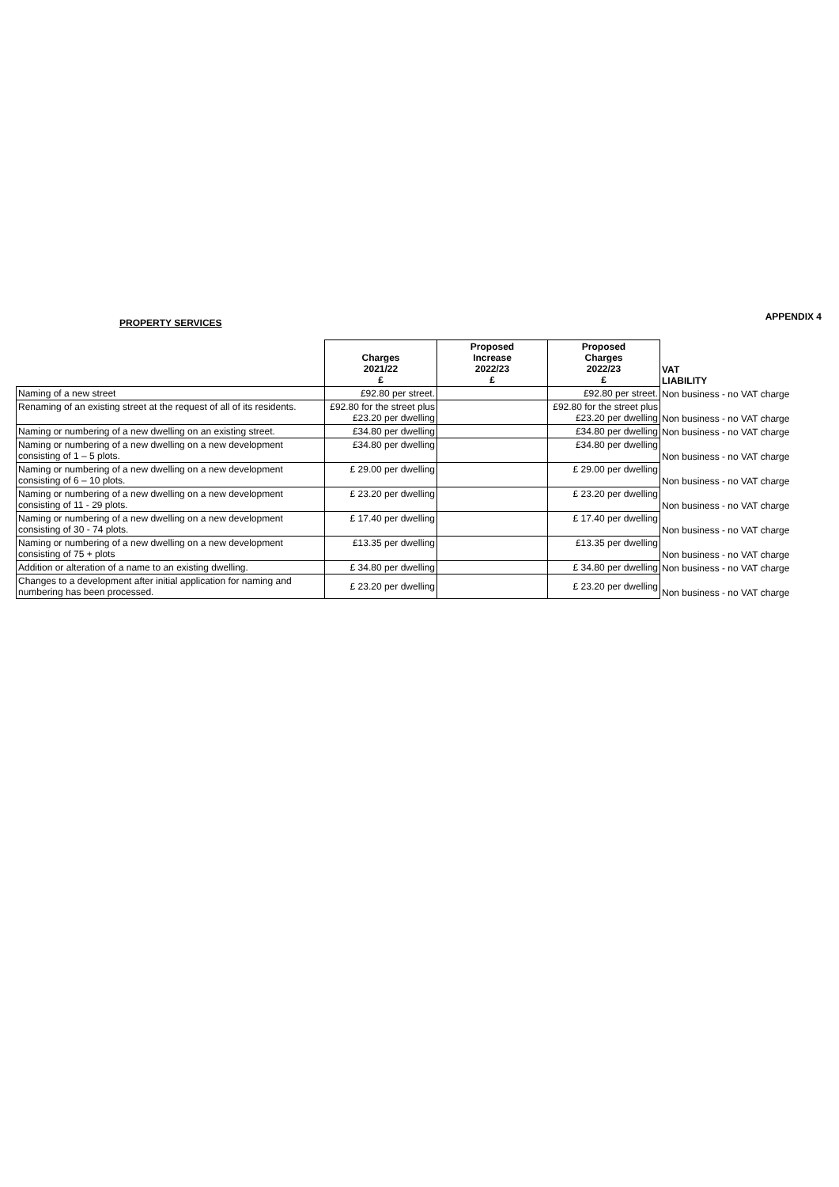PROPERTY SERVICES
APPENDIX 4
| | Charges 2021/22 £ | Proposed Increase 2022/23 £ | Proposed Charges 2022/23 £ | VAT LIABILITY |
| --- | --- | --- | --- | --- |
| Naming of a new street | £92.80 per street. | | £92.80 per street. | Non business - no VAT charge |
| Renaming of an existing street at the request of all of its residents. | £92.80 for the street plus £23.20 per dwelling | | £92.80 for the street plus £23.20 per dwelling | Non business - no VAT charge |
| Naming or numbering of a new dwelling on an existing street. | £34.80 per dwelling | | £34.80 per dwelling | Non business - no VAT charge |
| Naming or numbering of a new dwelling on a new development consisting of 1 – 5 plots. | £34.80 per dwelling | | £34.80 per dwelling | Non business - no VAT charge |
| Naming or numbering of a new dwelling on a new development consisting of 6 – 10 plots. | £ 29.00 per dwelling | | £ 29.00 per dwelling | Non business - no VAT charge |
| Naming or numbering of a new dwelling on a new development consisting of 11 - 29 plots. | £ 23.20 per dwelling | | £ 23.20 per dwelling | Non business - no VAT charge |
| Naming or numbering of a new dwelling on a new development consisting of 30 - 74 plots. | £ 17.40 per dwelling | | £ 17.40 per dwelling | Non business - no VAT charge |
| Naming or numbering of a new dwelling on a new development consisting of 75 + plots | £13.35 per dwelling | | £13.35 per dwelling | Non business - no VAT charge |
| Addition or alteration of a name to an existing dwelling. | £ 34.80 per dwelling | | £ 34.80 per dwelling | Non business - no VAT charge |
| Changes to a development after initial application for naming and numbering has been processed. | £ 23.20 per dwelling | | £ 23.20 per dwelling | Non business - no VAT charge |